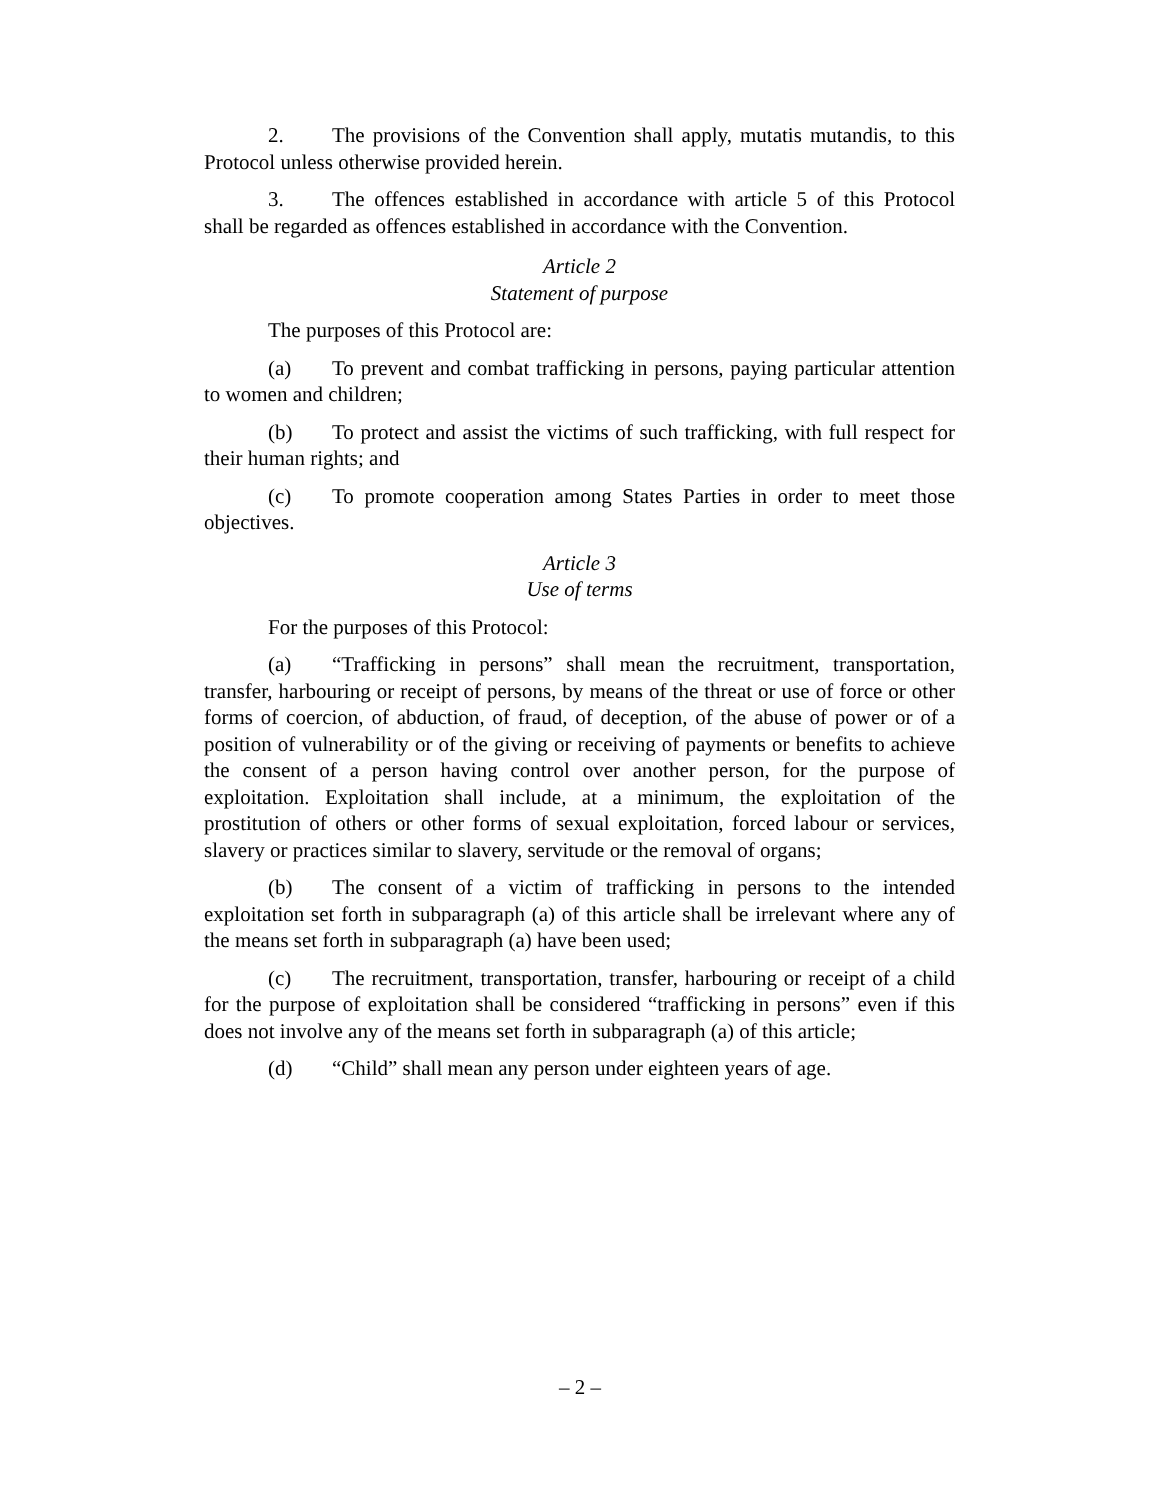2. The provisions of the Convention shall apply, mutatis mutandis, to this Protocol unless otherwise provided herein.
3. The offences established in accordance with article 5 of this Protocol shall be regarded as offences established in accordance with the Convention.
Article 2
Statement of purpose
The purposes of this Protocol are:
(a) To prevent and combat trafficking in persons, paying particular attention to women and children;
(b) To protect and assist the victims of such trafficking, with full respect for their human rights; and
(c) To promote cooperation among States Parties in order to meet those objectives.
Article 3
Use of terms
For the purposes of this Protocol:
(a) “Trafficking in persons” shall mean the recruitment, transportation, transfer, harbouring or receipt of persons, by means of the threat or use of force or other forms of coercion, of abduction, of fraud, of deception, of the abuse of power or of a position of vulnerability or of the giving or receiving of payments or benefits to achieve the consent of a person having control over another person, for the purpose of exploitation. Exploitation shall include, at a minimum, the exploitation of the prostitution of others or other forms of sexual exploitation, forced labour or services, slavery or practices similar to slavery, servitude or the removal of organs;
(b) The consent of a victim of trafficking in persons to the intended exploitation set forth in subparagraph (a) of this article shall be irrelevant where any of the means set forth in subparagraph (a) have been used;
(c) The recruitment, transportation, transfer, harbouring or receipt of a child for the purpose of exploitation shall be considered “trafficking in persons” even if this does not involve any of the means set forth in subparagraph (a) of this article;
(d) “Child” shall mean any person under eighteen years of age.
– 2 –